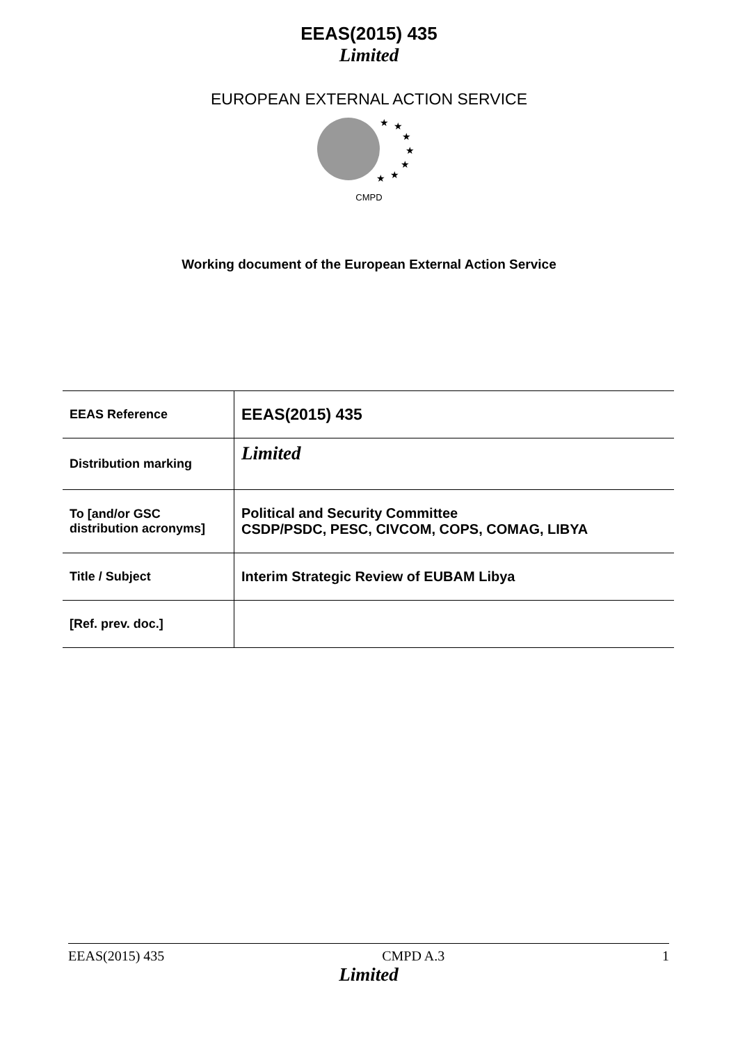EEAS(2015) 435
Limited
EUROPEAN EXTERNAL ACTION SERVICE
★
★
★
★
★
★
★
CMPD
Working document of the European External Action Service
| EEAS Reference | EEAS(2015) 435 |
| Distribution marking | Limited |
| To [and/or GSC distribution acronyms] | Political and Security Committee CSDP/PSDC, PESC, CIVCOM, COPS, COMAG, LIBYA |
| Title / Subject | Interim Strategic Review of EUBAM Libya |
| [Ref. prev. doc.] | |
EEAS(2015) 435 CMPD A.3 1
Limited